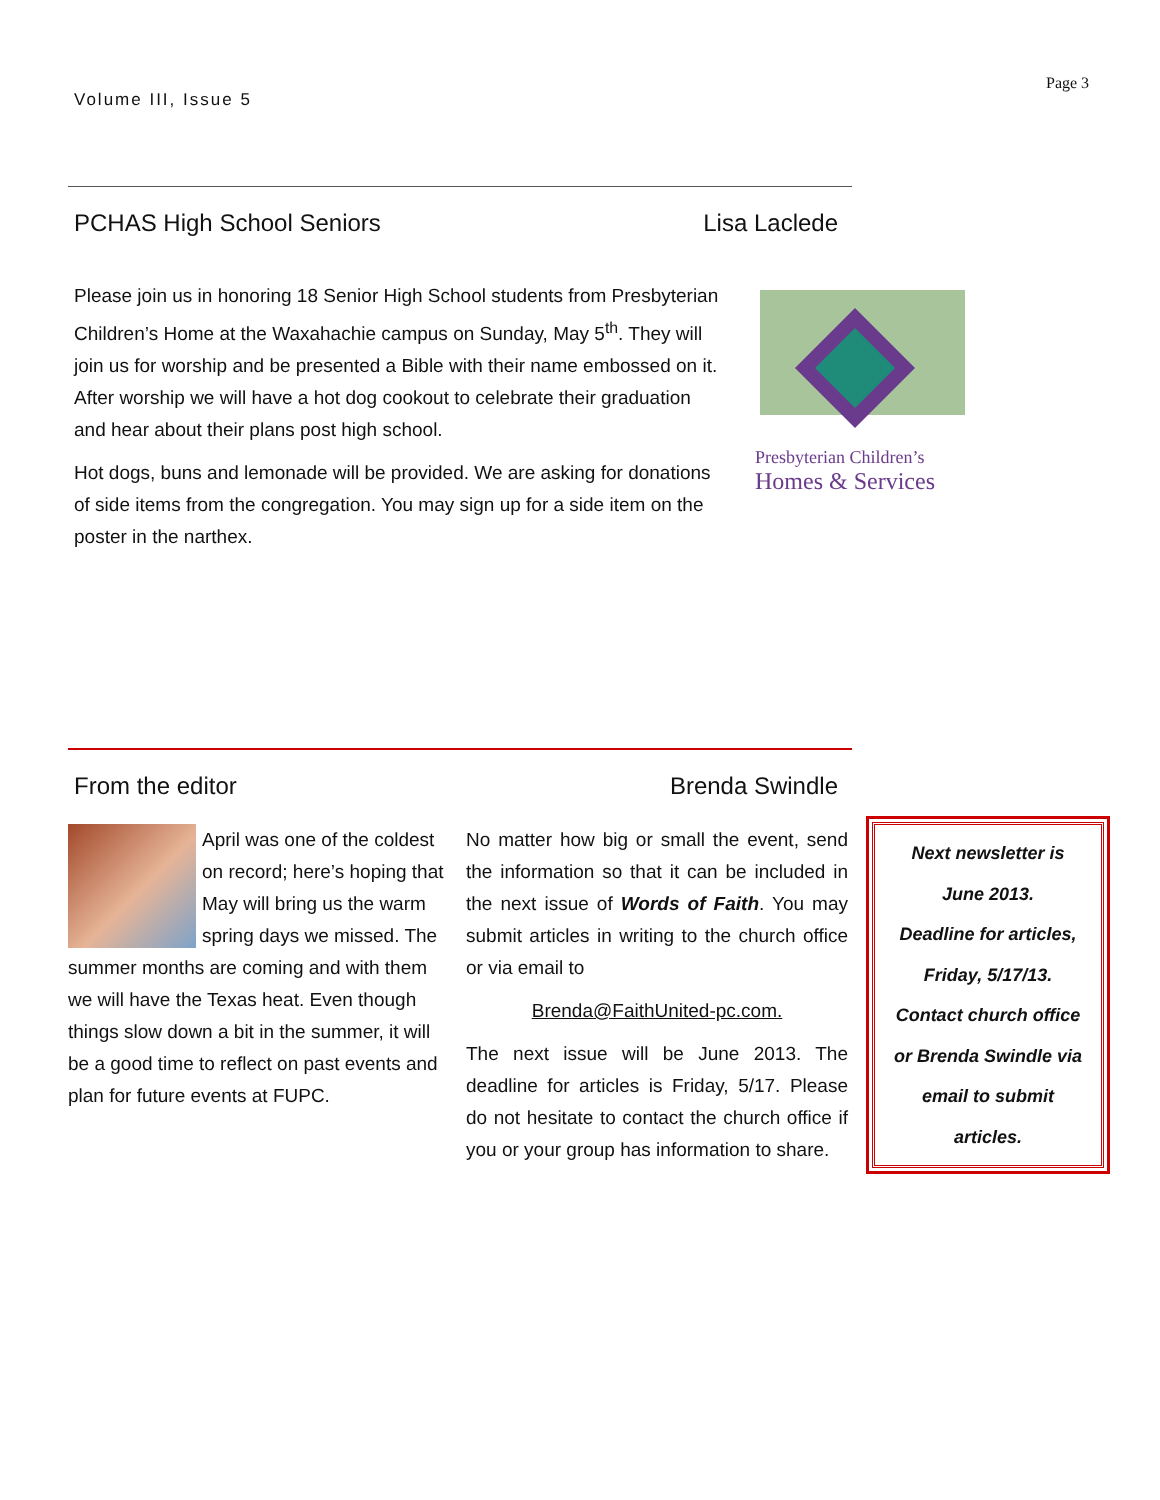Volume III, Issue 5
Page 3
PCHAS High School Seniors Lisa Laclede
Please join us in honoring 18 Senior High School students from Presbyterian Children’s Home at the Waxahachie campus on Sunday, May 5<sup>th</sup>. They will join us for worship and be presented a Bible with their name embossed on it. After worship we will have a hot dog cookout to celebrate their graduation and hear about their plans post high school.
Hot dogs, buns and lemonade will be provided. We are asking for donations of side items from the congregation. You may sign up for a side item on the poster in the narthex.
Presbyterian Children’s
Homes & Services
From the editor Brenda Swindle
April was one of the coldest on record; here’s hoping that May will bring us the warm spring days we missed. The summer months are coming and with them we will have the Texas heat. Even though things slow down a bit in the summer, it will be a good time to reflect on past events and plan for future events at FUPC.
No matter how big or small the event, send the information so that it can be included in the next issue of Words of Faith. You may submit articles in writing to the church office or via email to
Brenda@FaithUnited-pc.com.
The next issue will be June 2013. The deadline for articles is Friday, 5/17. Please do not hesitate to contact the church office if you or your group has information to share.
Next newsletter is
June 2013.
Deadline for articles,
Friday, 5/17/13.
Contact church office
or Brenda Swindle via
email to submit
articles.